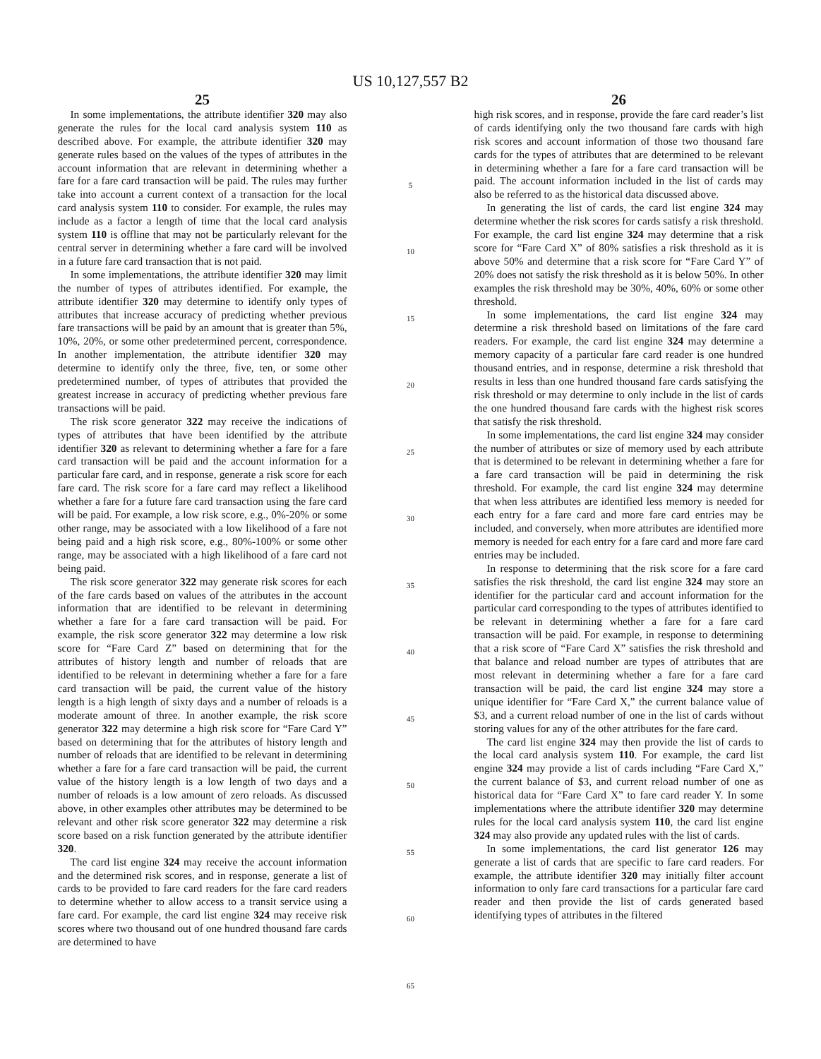US 10,127,557 B2
25
In some implementations, the attribute identifier 320 may also generate the rules for the local card analysis system 110 as described above. For example, the attribute identifier 320 may generate rules based on the values of the types of attributes in the account information that are relevant in determining whether a fare for a fare card transaction will be paid. The rules may further take into account a current context of a transaction for the local card analysis system 110 to consider. For example, the rules may include as a factor a length of time that the local card analysis system 110 is offline that may not be particularly relevant for the central server in determining whether a fare card will be involved in a future fare card transaction that is not paid.
In some implementations, the attribute identifier 320 may limit the number of types of attributes identified. For example, the attribute identifier 320 may determine to identify only types of attributes that increase accuracy of predicting whether previous fare transactions will be paid by an amount that is greater than 5%, 10%, 20%, or some other predetermined percent, correspondence. In another implementation, the attribute identifier 320 may determine to identify only the three, five, ten, or some other predetermined number, of types of attributes that provided the greatest increase in accuracy of predicting whether previous fare transactions will be paid.
The risk score generator 322 may receive the indications of types of attributes that have been identified by the attribute identifier 320 as relevant to determining whether a fare for a fare card transaction will be paid and the account information for a particular fare card, and in response, generate a risk score for each fare card. The risk score for a fare card may reflect a likelihood whether a fare for a future fare card transaction using the fare card will be paid. For example, a low risk score, e.g., 0%-20% or some other range, may be associated with a low likelihood of a fare not being paid and a high risk score, e.g., 80%-100% or some other range, may be associated with a high likelihood of a fare card not being paid.
The risk score generator 322 may generate risk scores for each of the fare cards based on values of the attributes in the account information that are identified to be relevant in determining whether a fare for a fare card transaction will be paid. For example, the risk score generator 322 may determine a low risk score for “Fare Card Z” based on determining that for the attributes of history length and number of reloads that are identified to be relevant in determining whether a fare for a fare card transaction will be paid, the current value of the history length is a high length of sixty days and a number of reloads is a moderate amount of three. In another example, the risk score generator 322 may determine a high risk score for “Fare Card Y” based on determining that for the attributes of history length and number of reloads that are identified to be relevant in determining whether a fare for a fare card transaction will be paid, the current value of the history length is a low length of two days and a number of reloads is a low amount of zero reloads. As discussed above, in other examples other attributes may be determined to be relevant and other risk score generator 322 may determine a risk score based on a risk function generated by the attribute identifier 320.
The card list engine 324 may receive the account information and the determined risk scores, and in response, generate a list of cards to be provided to fare card readers for the fare card readers to determine whether to allow access to a transit service using a fare card. For example, the card list engine 324 may receive risk scores where two thousand out of one hundred thousand fare cards are determined to have
5
10
15
20
25
30
35
40
45
50
55
60
65
26
high risk scores, and in response, provide the fare card reader’s list of cards identifying only the two thousand fare cards with high risk scores and account information of those two thousand fare cards for the types of attributes that are determined to be relevant in determining whether a fare for a fare card transaction will be paid. The account information included in the list of cards may also be referred to as the historical data discussed above.
In generating the list of cards, the card list engine 324 may determine whether the risk scores for cards satisfy a risk threshold. For example, the card list engine 324 may determine that a risk score for “Fare Card X” of 80% satisfies a risk threshold as it is above 50% and determine that a risk score for “Fare Card Y” of 20% does not satisfy the risk threshold as it is below 50%. In other examples the risk threshold may be 30%, 40%, 60% or some other threshold.
In some implementations, the card list engine 324 may determine a risk threshold based on limitations of the fare card readers. For example, the card list engine 324 may determine a memory capacity of a particular fare card reader is one hundred thousand entries, and in response, determine a risk threshold that results in less than one hundred thousand fare cards satisfying the risk threshold or may determine to only include in the list of cards the one hundred thousand fare cards with the highest risk scores that satisfy the risk threshold.
In some implementations, the card list engine 324 may consider the number of attributes or size of memory used by each attribute that is determined to be relevant in determining whether a fare for a fare card transaction will be paid in determining the risk threshold. For example, the card list engine 324 may determine that when less attributes are identified less memory is needed for each entry for a fare card and more fare card entries may be included, and conversely, when more attributes are identified more memory is needed for each entry for a fare card and more fare card entries may be included.
In response to determining that the risk score for a fare card satisfies the risk threshold, the card list engine 324 may store an identifier for the particular card and account information for the particular card corresponding to the types of attributes identified to be relevant in determining whether a fare for a fare card transaction will be paid. For example, in response to determining that a risk score of “Fare Card X” satisfies the risk threshold and that balance and reload number are types of attributes that are most relevant in determining whether a fare for a fare card transaction will be paid, the card list engine 324 may store a unique identifier for “Fare Card X,” the current balance value of $3, and a current reload number of one in the list of cards without storing values for any of the other attributes for the fare card.
The card list engine 324 may then provide the list of cards to the local card analysis system 110. For example, the card list engine 324 may provide a list of cards including “Fare Card X,” the current balance of $3, and current reload number of one as historical data for “Fare Card X” to fare card reader Y. In some implementations where the attribute identifier 320 may determine rules for the local card analysis system 110, the card list engine 324 may also provide any updated rules with the list of cards.
In some implementations, the card list generator 126 may generate a list of cards that are specific to fare card readers. For example, the attribute identifier 320 may initially filter account information to only fare card transactions for a particular fare card reader and then provide the list of cards generated based identifying types of attributes in the filtered